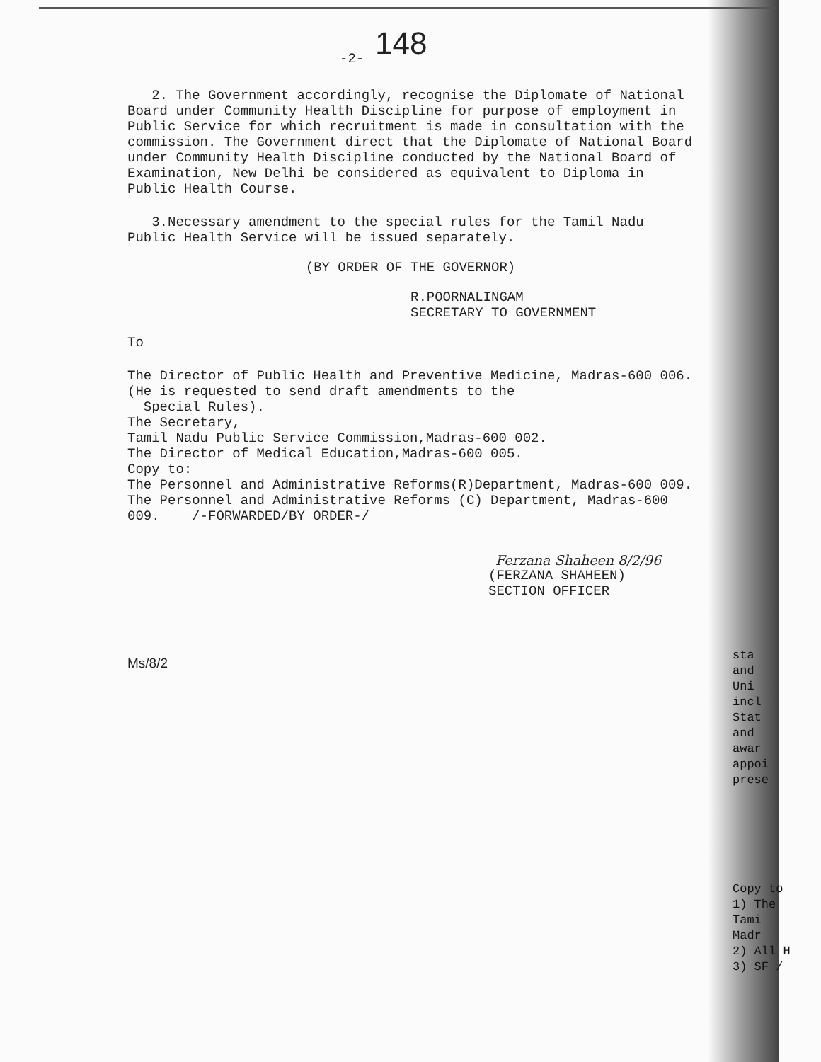148
-2-
2. The Government accordingly, recognise the Diplomate of National Board under Community Health Discipline for purpose of employment in Public Service for which recruitment is made in consultation with the commission. The Government direct that the Diplomate of National Board under Community Health Discipline conducted by the National Board of Examination, New Delhi be considered as equivalent to Diploma in Public Health Course.
3.Necessary amendment to the special rules for the Tamil Nadu Public Health Service will be issued separately.
(BY ORDER OF THE GOVERNOR)
R.POORNALINGAM
SECRETARY TO GOVERNMENT
To
The Director of Public Health and Preventive Medicine, Madras-600 006.
(He is requested to send draft amendments to the
Special Rules).
The Secretary,
Tamil Nadu Public Service Commission,Madras-600 002.
The Director of Medical Education,Madras-600 005.
Copy to:
The Personnel and Administrative Reforms(R)Department, Madras-600 009.
The Personnel and Administrative Reforms (C) Department, Madras-600 009. /-FORWARDED/BY ORDER-/
Ferzana Shaheen 8/2/96
(FERZANA SHAHEEN)
SECTION OFFICER
Ms/8/2
sta
and
Uni
incl
Stat
and
awar
appoi
prese
Copy to
1) The
Tami
Madr
2) All H
3) SF /